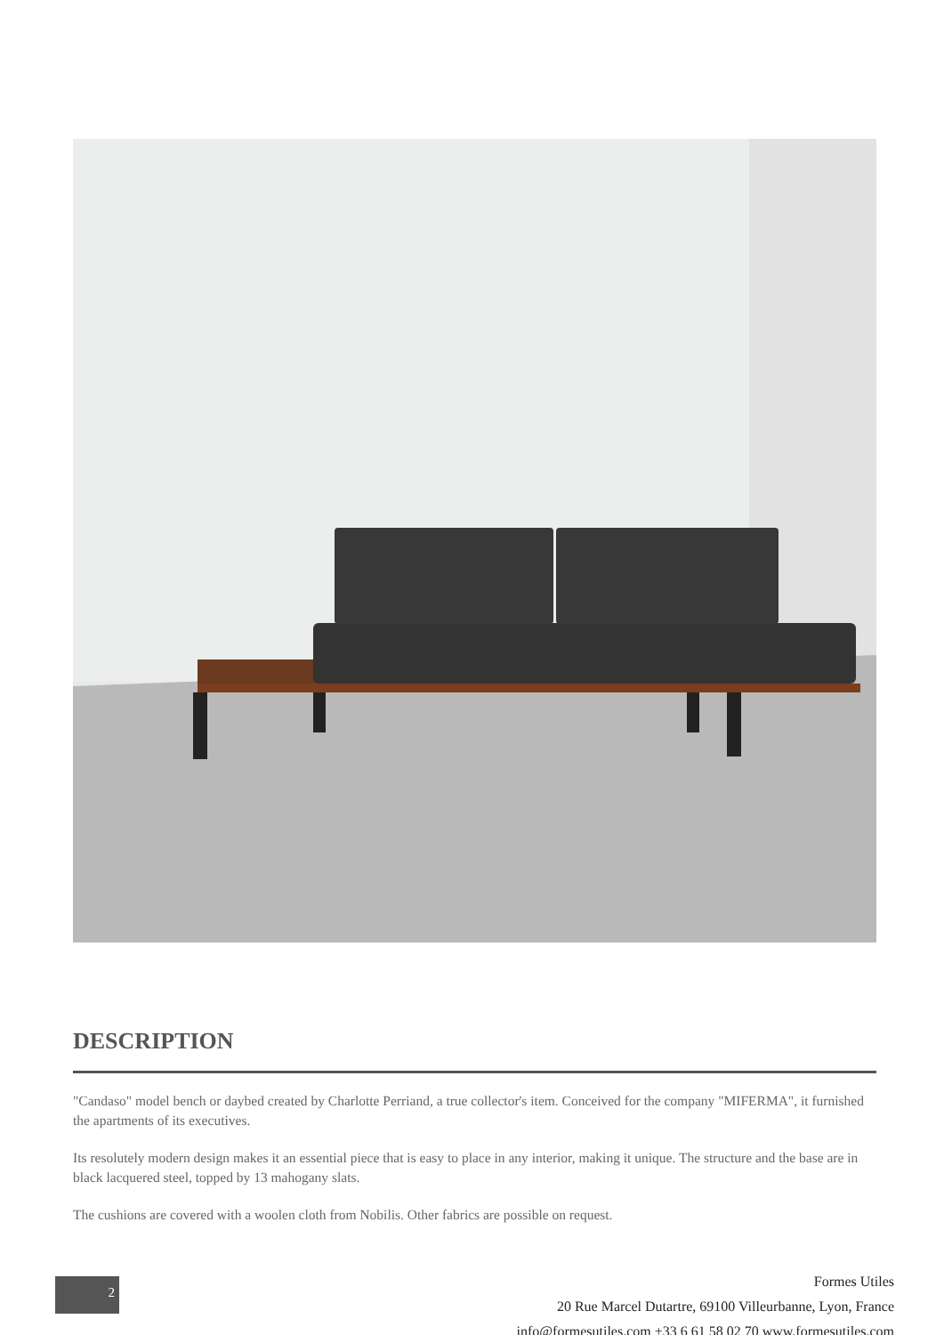DESCRIPTION
"Candaso" model bench or daybed created by Charlotte Perriand, a true collector's item. Conceived for the company "MIFERMA", it furnished the apartments of its executives.
Its resolutely modern design makes it an essential piece that is easy to place in any interior, making it unique. The structure and the base are in black lacquered steel, topped by 13 mahogany slats.
The cushions are covered with a woolen cloth from Nobilis. Other fabrics are possible on request.
2
Formes Utiles
20 Rue Marcel Dutartre, 69100 Villeurbanne, Lyon, France
info@formesutiles.com +33 6 61 58 02 70 www.formesutiles.com